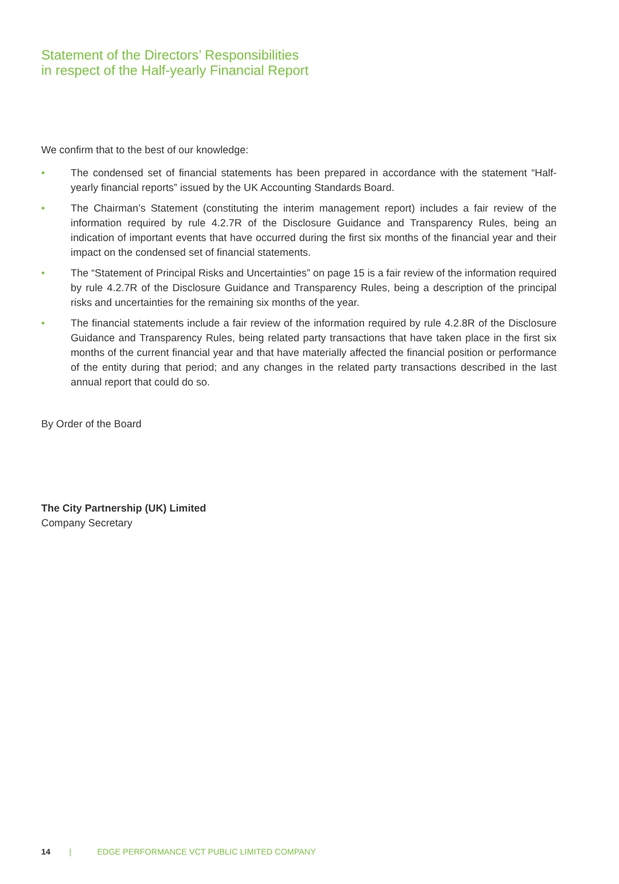Statement of the Directors’ Responsibilities
in respect of the Half-yearly Financial Report
We confirm that to the best of our knowledge:
• The condensed set of financial statements has been prepared in accordance with the statement “Half-yearly financial reports” issued by the UK Accounting Standards Board.
• The Chairman’s Statement (constituting the interim management report) includes a fair review of the information required by rule 4.2.7R of the Disclosure Guidance and Transparency Rules, being an indication of important events that have occurred during the first six months of the financial year and their impact on the condensed set of financial statements.
• The “Statement of Principal Risks and Uncertainties” on page 15 is a fair review of the information required by rule 4.2.7R of the Disclosure Guidance and Transparency Rules, being a description of the principal risks and uncertainties for the remaining six months of the year.
• The financial statements include a fair review of the information required by rule 4.2.8R of the Disclosure Guidance and Transparency Rules, being related party transactions that have taken place in the first six months of the current financial year and that have materially affected the financial position or performance of the entity during that period; and any changes in the related party transactions described in the last annual report that could do so.
By Order of the Board
The City Partnership (UK) Limited
Company Secretary
14 | EDGE PERFORMANCE VCT PUBLIC LIMITED COMPANY